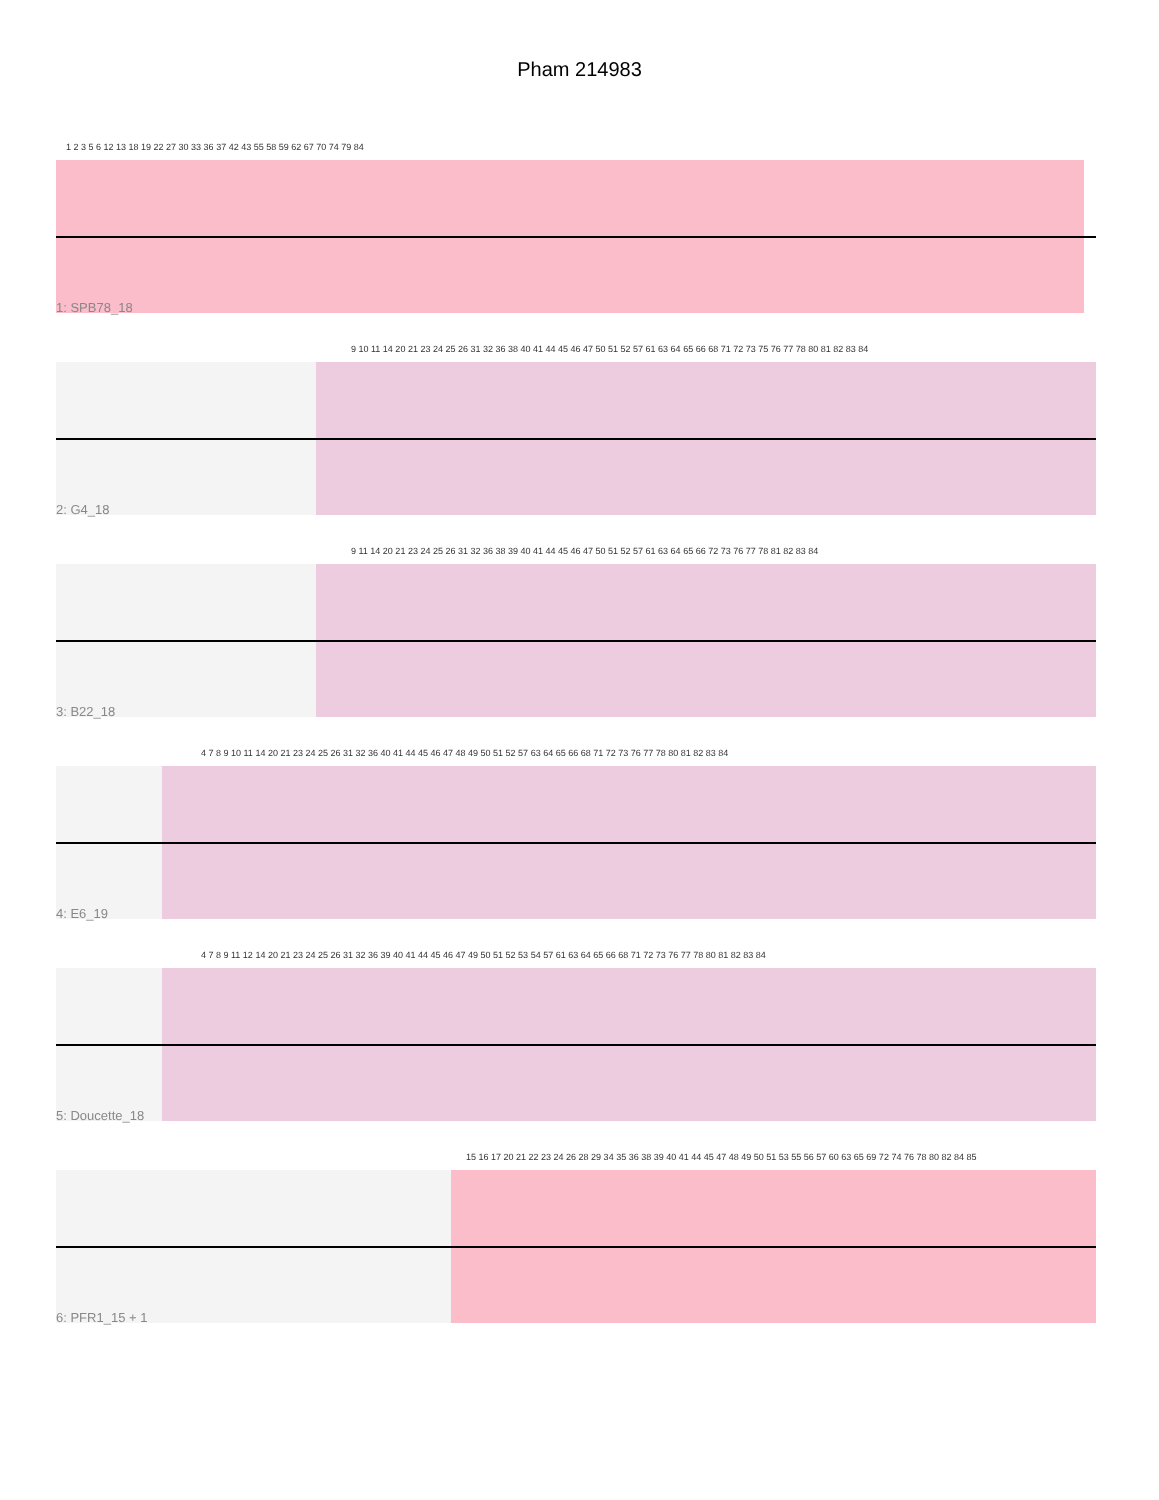Pham 214983
1 2 3 5 6 12 13 18 19 22 27 30 33 36 37 42 43 55 58 59 62 67 70 74 79 84
1: SPB78_18
9 10 11 14 20 21 23 24 25 26 31 32 36 38 40 41 44 45 46 47 50 51 52 57 61 63 64 65 66 68 71 72 73 75 76 77 78 80 81 82 83 84
2: G4_18
9 11 14 20 21 23 24 25 26 31 32 36 38 39 40 41 44 45 46 47 50 51 52 57 61 63 64 65 66 72 73 76 77 78 81 82 83 84
3: B22_18
4 7 8 9 10 11 14 20 21 23 24 25 26 31 32 36 40 41 44 45 46 47 48 49 50 51 52 57 63 64 65 66 68 71 72 73 76 77 78 80 81 82 83 84
4: E6_19
4 7 8 9 11 12 14 20 21 23 24 25 26 31 32 36 39 40 41 44 45 46 47 49 50 51 52 53 54 57 61 63 64 65 66 68 71 72 73 76 77 78 80 81 82 83 84
5: Doucette_18
15 16 17 20 21 22 23 24 26 28 29 34 35 36 38 39 40 41 44 45 47 48 49 50 51 53 55 56 57 60 63 65 69 72 74 76 78 80 82 84 85
6: PFR1_15 + 1